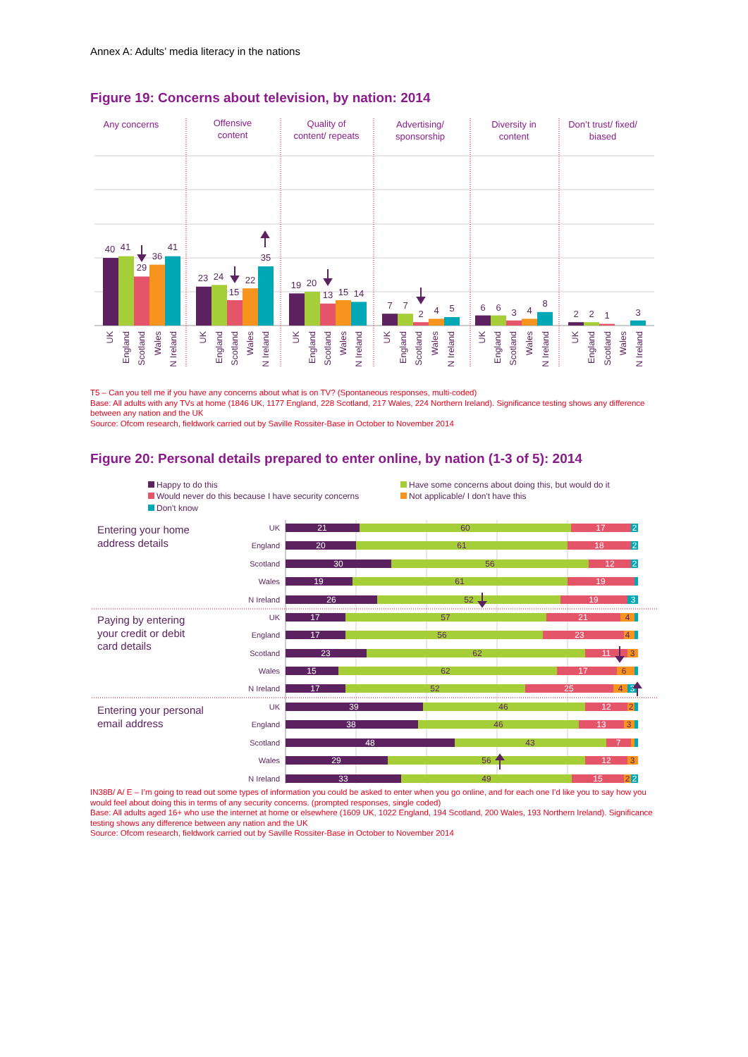Annex A: Adults’ media literacy in the nations
Figure 19: Concerns about television, by nation: 2014
Any concerns
Offensive
content
Quality of
content/ repeats
Advertising/
sponsorship
Diversity in
content
Don’t trust/ fixed/
biased
40
41
29
36
41
23
24
15
22
35
19
20
13
15
14
7
7
2
4
5
6
6
3
4
8
2
2
1
3
UK
England
Scotland
Wales
N Ireland
UK
England
Scotland
Wales
N Ireland
UK
England
Scotland
Wales
N Ireland
UK
England
Scotland
Wales
N Ireland
UK
England
Scotland
Wales
N Ireland
UK
England
Scotland
Wales
N Ireland
T5 – Can you tell me if you have any concerns about what is on TV? (Spontaneous responses, multi-coded)
Base: All adults with any TVs at home (1846 UK, 1177 England, 228 Scotland, 217 Wales, 224 Northern Ireland). Significance testing shows any difference between any nation and the UK
Source: Ofcom research, fieldwork carried out by Saville Rossiter-Base in October to November 2014
Figure 20: Personal details prepared to enter online, by nation (1-3 of 5): 2014
Happy to do this
Have some concerns about doing this, but would do it
Would never do this because I have security concerns
Not applicable/ I don't have this
Don't know
Entering your home
address details
Paying by entering
your credit or debit
card details
Entering your personal
email address
UK
England
Scotland
Wales
N Ireland
UK
England
Scotland
Wales
N Ireland
UK
England
Scotland
Wales
N Ireland
21
60
17
2
20
61
18
2
30
56
12
2
19
61
19
26
52
19
3
17
57
21
4
17
56
23
4
23
62
11
3
15
62
17
6
17
52
25
4
3
39
46
12
2
38
46
13
3
48
43
7
29
56
12
3
33
49
15
2
2
IN38B/ A/ E – I’m going to read out some types of information you could be asked to enter when you go online, and for each one I’d like you to say how you would feel about doing this in terms of any security concerns. (prompted responses, single coded)
Base: All adults aged 16+ who use the internet at home or elsewhere (1609 UK, 1022 England, 194 Scotland, 200 Wales, 193 Northern Ireland). Significance testing shows any difference between any nation and the UK
Source: Ofcom research, fieldwork carried out by Saville Rossiter-Base in October to November 2014